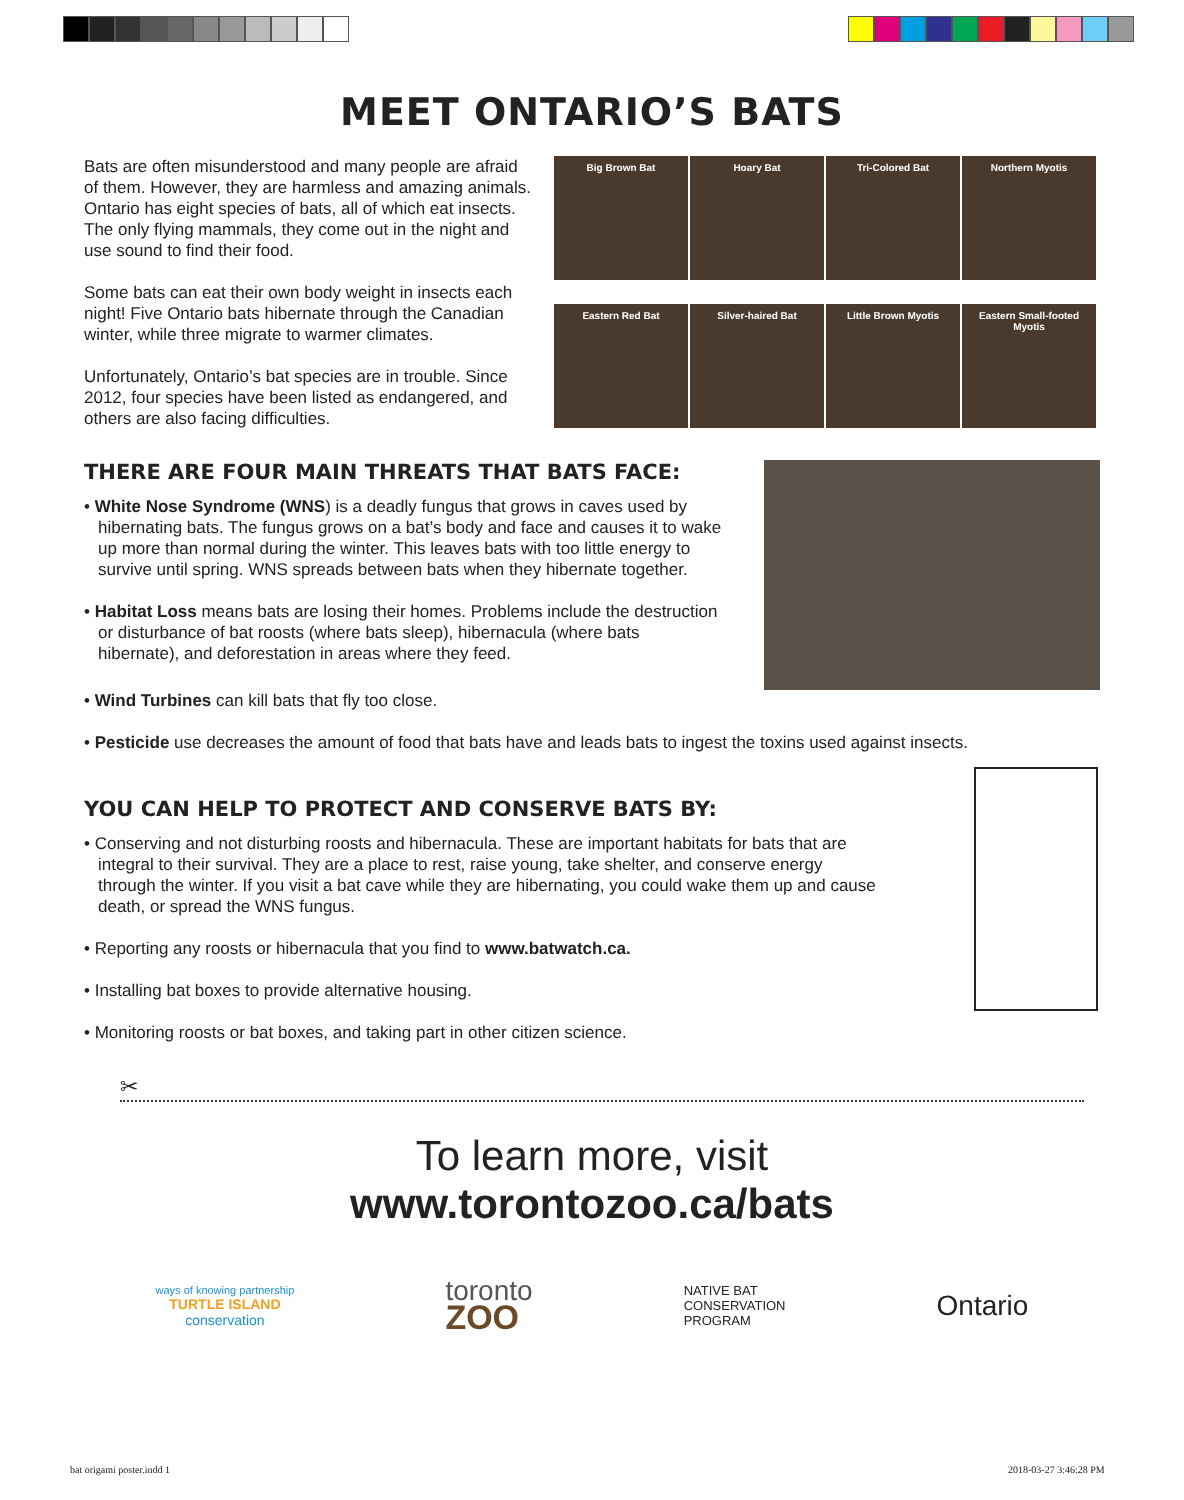MEET ONTARIO’S BATS
Bats are often misunderstood and many people are afraid of them. However, they are harmless and amazing animals. Ontario has eight species of bats, all of which eat insects. The only flying mammals, they come out in the night and use sound to find their food.
Some bats can eat their own body weight in insects each night! Five Ontario bats hibernate through the Canadian winter, while three migrate to warmer climates.
Unfortunately, Ontario’s bat species are in trouble. Since 2012, four species have been listed as endangered, and others are also facing difficulties.
Big Brown Bat
Hoary Bat
Tri-Colored Bat
Northern Myotis
Eastern Red Bat
Silver-haired Bat
Little Brown Myotis
Eastern Small-footed Myotis
THERE ARE FOUR MAIN THREATS THAT BATS FACE:
• White Nose Syndrome (WNS) is a deadly fungus that grows in caves used by hibernating bats. The fungus grows on a bat’s body and face and causes it to wake up more than normal during the winter. This leaves bats with too little energy to survive until spring. WNS spreads between bats when they hibernate together.
• Habitat Loss means bats are losing their homes. Problems include the destruction or disturbance of bat roosts (where bats sleep), hibernacula (where bats hibernate), and deforestation in areas where they feed.
• Wind Turbines can kill bats that fly too close.
• Pesticide use decreases the amount of food that bats have and leads bats to ingest the toxins used against insects.
YOU CAN HELP TO PROTECT AND CONSERVE BATS BY:
• Conserving and not disturbing roosts and hibernacula. These are important habitats for bats that are integral to their survival. They are a place to rest, raise young, take shelter, and conserve energy through the winter. If you visit a bat cave while they are hibernating, you could wake them up and cause death, or spread the WNS fungus.
• Reporting any roosts or hibernacula that you find to www.batwatch.ca.
• Installing bat boxes to provide alternative housing.
• Monitoring roosts or bat boxes, and taking part in other citizen science.
✂
To learn more, visit
www.torontozoo.ca/bats
ways of knowing partnership
TURTLE ISLAND
conservation
toronto
ZOO
NATIVE BAT
CONSERVATION
PROGRAM
Ontario
bat origami poster.indd 1 2018-03-27 3:46:28 PM